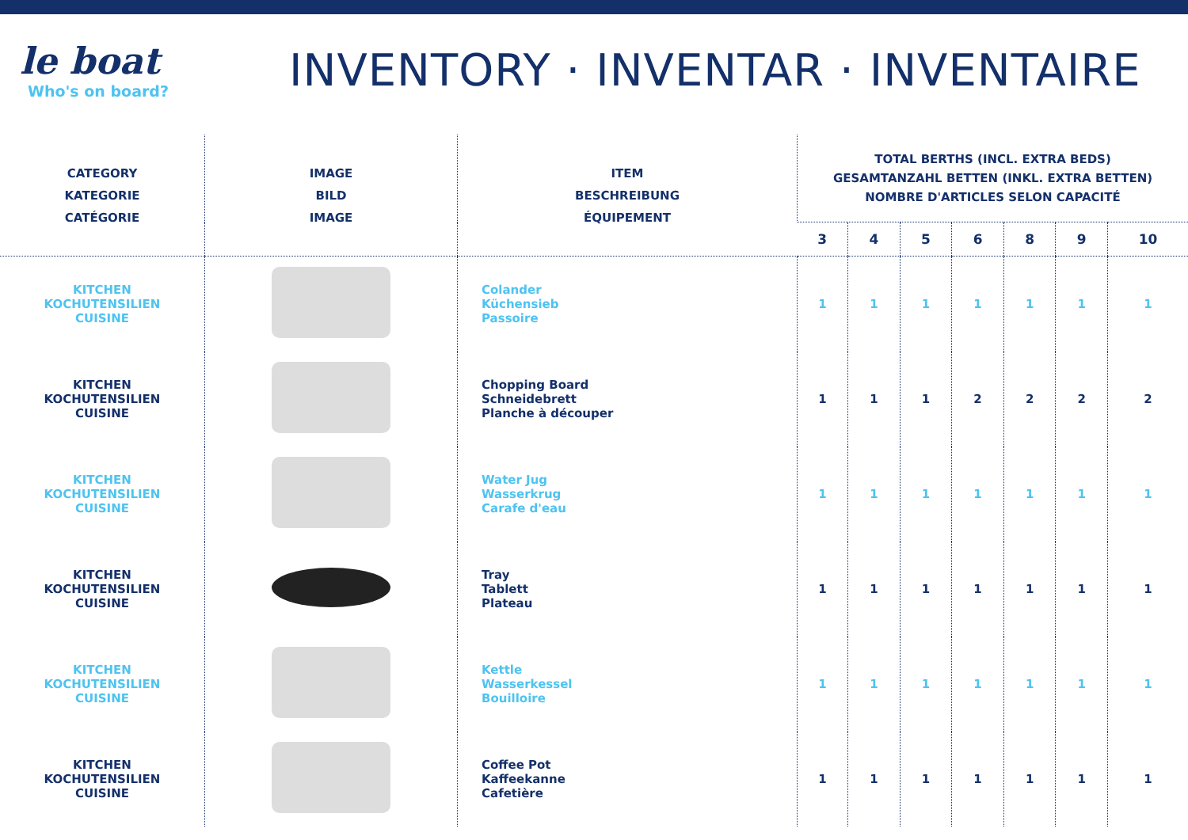le boat
Who's on board?
INVENTORY · INVENTAR · INVENTAIRE
| CATEGORY KATEGORIE CATÉGORIE | IMAGE BILD IMAGE | ITEM BESCHREIBUNG ÉQUIPEMENT | TOTAL BERTHS (INCL. EXTRA BEDS) GESAMTANZAHL BETTEN (INKL. EXTRA BETTEN) NOMBRE D'ARTICLES SELON CAPACITÉ | | | | | | |
| --- | --- | --- | --- | --- | --- | --- | --- | --- | --- |
| | | | 3 | 4 | 5 | 6 | 8 | 9 | 10 |
| KITCHEN KOCHUTENSILIEN CUISINE | | Colander Küchensieb Passoire | 1 | 1 | 1 | 1 | 1 | 1 | 1 |
| KITCHEN KOCHUTENSILIEN CUISINE | | Chopping Board Schneidebrett Planche à découper | 1 | 1 | 1 | 2 | 2 | 2 | 2 |
| KITCHEN KOCHUTENSILIEN CUISINE | | Water Jug Wasserkrug Carafe d'eau | 1 | 1 | 1 | 1 | 1 | 1 | 1 |
| KITCHEN KOCHUTENSILIEN CUISINE | | Tray Tablett Plateau | 1 | 1 | 1 | 1 | 1 | 1 | 1 |
| KITCHEN KOCHUTENSILIEN CUISINE | | Kettle Wasserkessel Bouilloire | 1 | 1 | 1 | 1 | 1 | 1 | 1 |
| KITCHEN KOCHUTENSILIEN CUISINE | | Coffee Pot Kaffeekanne Cafetière | 1 | 1 | 1 | 1 | 1 | 1 | 1 |